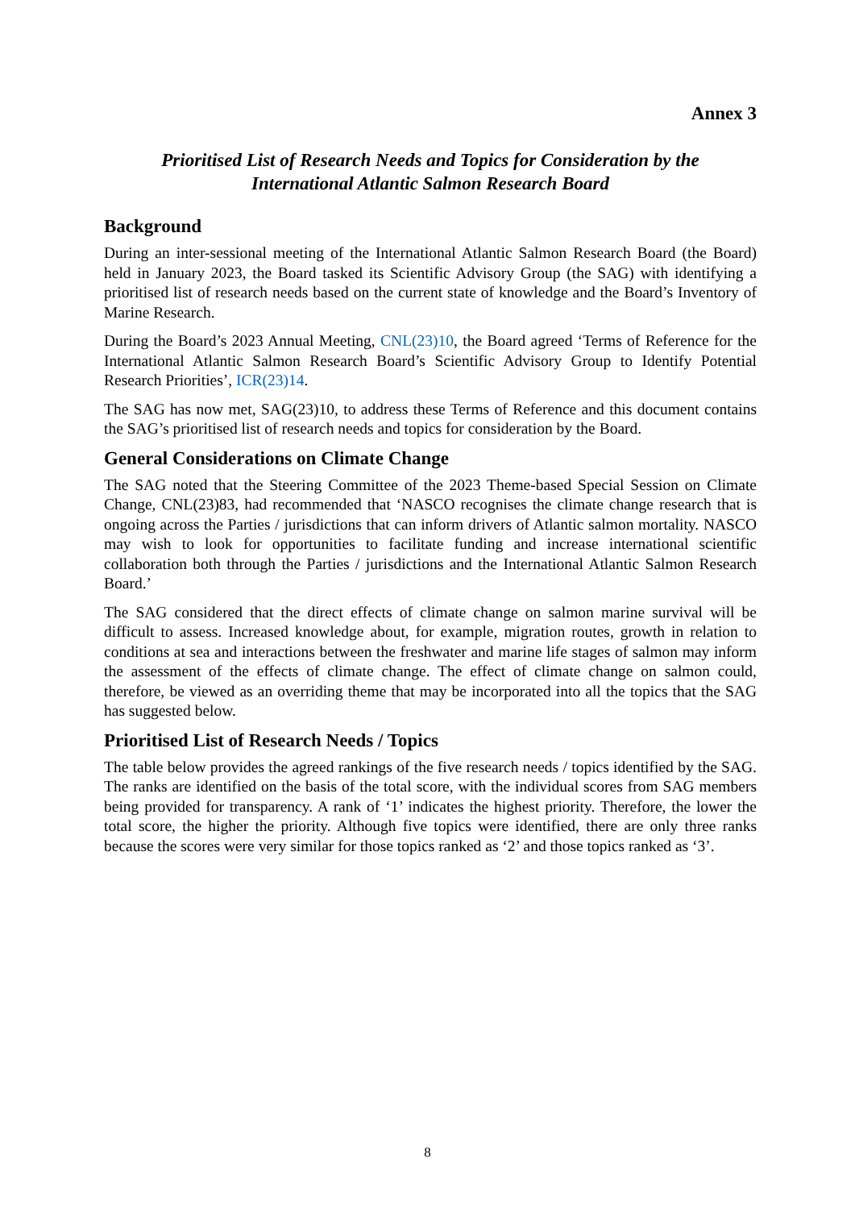Annex 3
Prioritised List of Research Needs and Topics for Consideration by the
International Atlantic Salmon Research Board
Background
During an inter-sessional meeting of the International Atlantic Salmon Research Board (the Board) held in January 2023, the Board tasked its Scientific Advisory Group (the SAG) with identifying a prioritised list of research needs based on the current state of knowledge and the Board’s Inventory of Marine Research.
During the Board’s 2023 Annual Meeting, CNL(23)10, the Board agreed ‘Terms of Reference for the International Atlantic Salmon Research Board’s Scientific Advisory Group to Identify Potential Research Priorities’, ICR(23)14.
The SAG has now met, SAG(23)10, to address these Terms of Reference and this document contains the SAG’s prioritised list of research needs and topics for consideration by the Board.
General Considerations on Climate Change
The SAG noted that the Steering Committee of the 2023 Theme-based Special Session on Climate Change, CNL(23)83, had recommended that ‘NASCO recognises the climate change research that is ongoing across the Parties / jurisdictions that can inform drivers of Atlantic salmon mortality. NASCO may wish to look for opportunities to facilitate funding and increase international scientific collaboration both through the Parties / jurisdictions and the International Atlantic Salmon Research Board.’
The SAG considered that the direct effects of climate change on salmon marine survival will be difficult to assess. Increased knowledge about, for example, migration routes, growth in relation to conditions at sea and interactions between the freshwater and marine life stages of salmon may inform the assessment of the effects of climate change. The effect of climate change on salmon could, therefore, be viewed as an overriding theme that may be incorporated into all the topics that the SAG has suggested below.
Prioritised List of Research Needs / Topics
The table below provides the agreed rankings of the five research needs / topics identified by the SAG. The ranks are identified on the basis of the total score, with the individual scores from SAG members being provided for transparency. A rank of ‘1’ indicates the highest priority. Therefore, the lower the total score, the higher the priority. Although five topics were identified, there are only three ranks because the scores were very similar for those topics ranked as ‘2’ and those topics ranked as ‘3’.
8